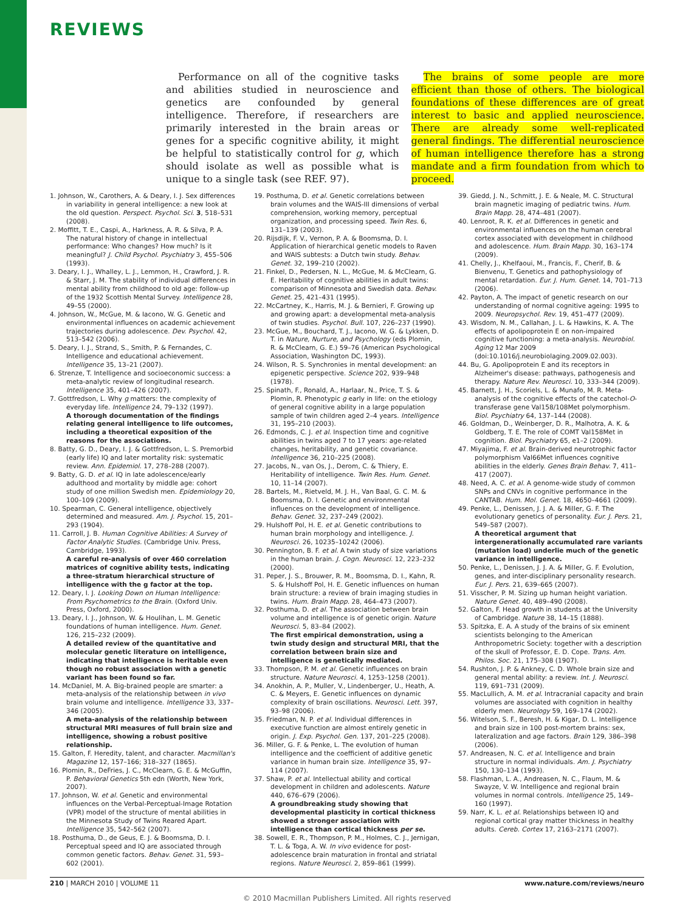REVIEWS
Performance on all of the cognitive tasks and abilities studied in neuroscience and genetics are confounded by general intelligence. Therefore, if researchers are primarily interested in the brain areas or genes for a specific cognitive ability, it might be helpful to statistically control for g, which should isolate as well as possible what is unique to a single task (see REF. 97).
The brains of some people are more efficient than those of others. The biological foundations of these differences are of great interest to basic and applied neuroscience. There are already some well-replicated general findings. The differential neuroscience of human intelligence therefore has a strong mandate and a firm foundation from which to proceed.
1. Johnson, W., Carothers, A. & Deary, I. J. Sex differences in variability in general intelligence: a new look at the old question. Perspect. Psychol. Sci. 3, 518–531 (2008).
2. Moffitt, T. E., Caspi, A., Harkness, A. R. & Silva, P. A. The natural history of change in intellectual performance: Who changes? How much? Is it meaningful? J. Child Psychol. Psychiatry 3, 455–506 (1993).
3. Deary, I. J., Whalley, L. J., Lemmon, H., Crawford, J. R. & Starr, J. M. The stability of individual differences in mental ability from childhood to old age: follow-up of the 1932 Scottish Mental Survey. Intelligence 28, 49–55 (2000).
4. Johnson, W., McGue, M. & Iacono, W. G. Genetic and environmental influences on academic achievement trajectories during adolescence. Dev. Psychol. 42, 513–542 (2006).
5. Deary, I. J., Strand, S., Smith, P. & Fernandes, C. Intelligence and educational achievement. Intelligence 35, 13–21 (2007).
6. Strenze, T. Intelligence and socioeconomic success: a meta-analytic review of longitudinal research. Intelligence 35, 401–426 (2007).
7. Gottfredson, L. Why g matters: the complexity of everyday life. Intelligence 24, 79–132 (1997).
A thorough documentation of the findings relating general intelligence to life outcomes, including a theoretical exposition of the reasons for the associations.
8. Batty, G. D., Deary, I. J. & Gottfredson, L. S. Premorbid (early life) IQ and later mortality risk: systematic review. Ann. Epidemiol. 17, 278–288 (2007).
9. Batty, G. D. et al. IQ in late adolescence/early adulthood and mortality by middle age: cohort study of one million Swedish men. Epidemiology 20, 100–109 (2009).
10. Spearman, C. General intelligence, objectively determined and measured. Am. J. Psychol. 15, 201–293 (1904).
11. Carroll, J. B. Human Cognitive Abilities: A Survey of Factor Analytic Studies. (Cambridge Univ. Press, Cambridge, 1993).
A careful re-analysis of over 460 correlation matrices of cognitive ability tests, indicating a three-stratum hierarchical structure of intelligence with the g factor at the top.
12. Deary, I. J. Looking Down on Human Intelligence: From Psychometrics to the Brain. (Oxford Univ. Press, Oxford, 2000).
13. Deary, I. J., Johnson, W. & Houlihan, L. M. Genetic foundations of human intelligence. Hum. Genet. 126, 215–232 (2009).
A detailed review of the quantitative and molecular genetic literature on intelligence, indicating that intelligence is heritable even though no robust association with a genetic variant has been found so far.
14. McDaniel, M. A. Big-brained people are smarter: a meta-analysis of the relationship between in vivo brain volume and intelligence. Intelligence 33, 337–346 (2005).
A meta-analysis of the relationship between structural MRI measures of full brain size and intelligence, showing a robust positive relationship.
15. Galton, F. Heredity, talent, and character. Macmillan's Magazine 12, 157–166; 318–327 (1865).
16. Plomin, R., DeFries, J. C., McClearn, G. E. & McGuffin, P. Behavioral Genetics 5th edn (Worth, New York, 2007).
17. Johnson, W. et al. Genetic and environmental influences on the Verbal-Perceptual-Image Rotation (VPR) model of the structure of mental abilities in the Minnesota Study of Twins Reared Apart. Intelligence 35, 542–562 (2007).
18. Posthuma, D., de Geus, E. J. & Boomsma, D. I. Perceptual speed and IQ are associated through common genetic factors. Behav. Genet. 31, 593–602 (2001).
19. Posthuma, D. et al. Genetic correlations between brain volumes and the WAIS-III dimensions of verbal comprehension, working memory, perceptual organization, and processing speed. Twin Res. 6, 131–139 (2003).
20. Rijsdijk, F. V., Vernon, P. A. & Boomsma, D. I. Application of hierarchical genetic models to Raven and WAIS subtests: a Dutch twin study. Behav. Genet. 32, 199–210 (2002).
21. Finkel, D., Pedersen, N. L., McGue, M. & McClearn, G. E. Heritability of cognitive abilities in adult twins: comparison of Minnesota and Swedish data. Behav. Genet. 25, 421–431 (1995).
22. McCartney, K., Harris, M. J. & Bernieri, F. Growing up and growing apart: a developmental meta-analysis of twin studies. Psychol. Bull. 107, 226–237 (1990).
23. McGue, M., Bouchard, T. J., Iacono, W. G. & Lykken, D. T. in Nature, Nurture, and Psychology (eds Plomin, R. & McClearn, G. E.) 59–76 (American Psychological Association, Washington DC, 1993).
24. Wilson, R. S. Synchronies in mental development: an epigenetic perspective. Science 202, 939–948 (1978).
25. Spinath, F., Ronald, A., Harlaar, N., Price, T. S. & Plomin, R. Phenotypic g early in life: on the etiology of general cognitive ability in a large population sample of twin children aged 2–4 years. Intelligence 31, 195–210 (2003).
26. Edmonds, C. J. et al. Inspection time and cognitive abilities in twins aged 7 to 17 years: age-related changes, heritability, and genetic covariance. Intelligence 36, 210–225 (2008).
27. Jacobs, N., van Os, J., Derom, C. & Thiery, E. Heritability of intelligence. Twin Res. Hum. Genet. 10, 11–14 (2007).
28. Bartels, M., Rietveld, M. J. H., Van Baal, G. C. M. & Boomsma, D. I. Genetic and environmental influences on the development of intelligence. Behav. Genet. 32, 237–249 (2002).
29. Hulshoff Pol, H. E. et al. Genetic contributions to human brain morphology and intelligence. J. Neurosci. 26, 10235–10242 (2006).
30. Pennington, B. F. et al. A twin study of size variations in the human brain. J. Cogn. Neurosci. 12, 223–232 (2000).
31. Peper, J. S., Brouwer, R. M., Boomsma, D. I., Kahn, R. S. & Hulshoff Pol, H. E. Genetic influences on human brain structure: a review of brain imaging studies in twins. Hum. Brain Mapp. 28, 464–473 (2007).
32. Posthuma, D. et al. The association between brain volume and intelligence is of genetic origin. Nature Neurosci. 5, 83–84 (2002).
The first empirical demonstration, using a twin study design and structural MRI, that the correlation between brain size and intelligence is genetically mediated.
33. Thompson, P. M. et al. Genetic influences on brain structure. Nature Neurosci. 4, 1253–1258 (2001).
34. Anokhin, A. P., Muller, V., Lindenberger, U., Heath, A. C. & Meyers, E. Genetic influences on dynamic complexity of brain oscillations. Neurosci. Lett. 397, 93–98 (2006).
35. Friedman, N. P. et al. Individual differences in executive function are almost entirely genetic in origin. J. Exp. Psychol. Gen. 137, 201–225 (2008).
36. Miller, G. F. & Penke, L. The evolution of human intelligence and the coefficient of additive genetic variance in human brain size. Intelligence 35, 97–114 (2007).
37. Shaw, P. et al. Intellectual ability and cortical development in children and adolescents. Nature 440, 676–679 (2006).
A groundbreaking study showing that developmental plasticity in cortical thickness showed a stronger association with intelligence than cortical thickness per se.
38. Sowell, E. R., Thompson, P. M., Holmes, C. J., Jernigan, T. L. & Toga, A. W. In vivo evidence for post-adolescence brain maturation in frontal and striatal regions. Nature Neurosci. 2, 859–861 (1999).
39. Giedd, J. N., Schmitt, J. E. & Neale, M. C. Structural brain magnetic imaging of pediatric twins. Hum. Brain Mapp. 28, 474–481 (2007).
40. Lenroot, R. K. et al. Differences in genetic and environmental influences on the human cerebral cortex associated with development in childhood and adolescence. Hum. Brain Mapp. 30, 163–174 (2009).
41. Chelly, J., Khelfaoui, M., Francis, F., Cherif, B. & Bienvenu, T. Genetics and pathophysiology of mental retardation. Eur. J. Hum. Genet. 14, 701–713 (2006).
42. Payton, A. The impact of genetic research on our understanding of normal cognitive ageing: 1995 to 2009. Neuropsychol. Rev. 19, 451–477 (2009).
43. Wisdom, N. M., Callahan, J. L. & Hawkins, K. A. The effects of apolipoprotein E on non-impaired cognitive functioning: a meta-analysis. Neurobiol. Aging 12 Mar 2009 (doi:10.1016/j.neurobiolaging.2009.02.003).
44. Bu, G. Apolipoprotein E and its receptors in Alzheimer's disease: pathways, pathogenesis and therapy. Nature Rev. Neurosci. 10, 333–344 (2009).
45. Barnett, J. H., Scoriels, L. & Munafo, M. R. Meta-analysis of the cognitive effects of the catechol-O-transferase gene Val158/108Met polymorphism. Biol. Psychiatry 64, 137–144 (2008).
46. Goldman, D., Weinberger, D. R., Malhotra, A. K. & Goldberg, T. E. The role of COMT Val158Met in cognition. Biol. Psychiatry 65, e1–2 (2009).
47. Miyajima, F. et al. Brain-derived neurotrophic factor polymorphism Val66Met influences cognitive abilities in the elderly. Genes Brain Behav. 7, 411–417 (2007).
48. Need, A. C. et al. A genome-wide study of common SNPs and CNVs in cognitive performance in the CANTAB. Hum. Mol. Genet. 18, 4650–4661 (2009).
49. Penke, L., Denissen, J. J. A. & Miller, G. F. The evolutionary genetics of personality. Eur. J. Pers. 21, 549–587 (2007).
A theoretical argument that intergenerationally accumulated rare variants (mutation load) underlie much of the genetic variance in intelligence.
50. Penke, L., Denissen, J. J. A. & Miller, G. F. Evolution, genes, and inter-disciplinary personality research. Eur. J. Pers. 21, 639–665 (2007).
51. Visscher, P. M. Sizing up human height variation. Nature Genet. 40, 489–490 (2008).
52. Galton, F. Head growth in students at the University of Cambridge. Nature 38, 14–15 (1888).
53. Spitzka, E. A. A study of the brains of six eminent scientists belonging to the American Anthropometric Society: together with a description of the skull of Professor, E. D. Cope. Trans. Am. Philos. Soc. 21, 175–308 (1907).
54. Rushton, J. P. & Ankney, C. D. Whole brain size and general mental ability: a review. Int. J. Neurosci. 119, 691–731 (2009).
55. MacLullich, A. M. et al. Intracranial capacity and brain volumes are associated with cognition in healthy elderly men. Neurology 59, 169–174 (2002).
56. Witelson, S. F., Beresh, H. & Kigar, D. L. Intelligence and brain size in 100 post-mortem brains: sex, lateralization and age factors. Brain 129, 386–398 (2006).
57. Andreasen, N. C. et al. Intelligence and brain structure in normal individuals. Am. J. Psychiatry 150, 130–134 (1993).
58. Flashman, L. A., Andreasen, N. C., Flaum, M. & Swayze, V. W. Intelligence and regional brain volumes in normal controls. Intelligence 25, 149–160 (1997).
59. Narr, K. L. et al. Relationships between IQ and regional cortical gray matter thickness in healthy adults. Cereb. Cortex 17, 2163–2171 (2007).
210 | MARCH 2010 | VOLUME 11 www.nature.com/reviews/neuro
© 2010 Macmillan Publishers Limited. All rights reserved